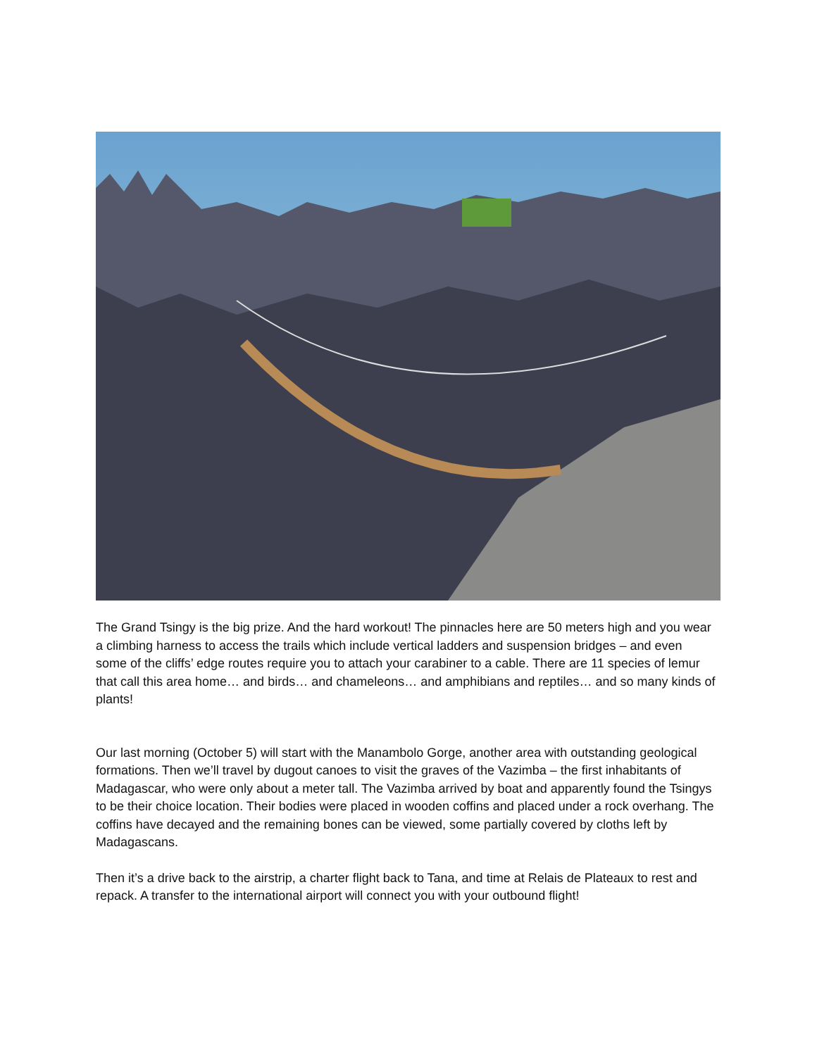The Grand Tsingy is the big prize. And the hard workout! The pinnacles here are 50 meters high and you wear a climbing harness to access the trails which include vertical ladders and suspension bridges – and even some of the cliffs’ edge routes require you to attach your carabiner to a cable. There are 11 species of lemur that call this area home… and birds… and chameleons… and amphibians and reptiles… and so many kinds of plants!
Our last morning (October 5) will start with the Manambolo Gorge, another area with outstanding geological formations. Then we’ll travel by dugout canoes to visit the graves of the Vazimba – the first inhabitants of Madagascar, who were only about a meter tall. The Vazimba arrived by boat and apparently found the Tsingys to be their choice location. Their bodies were placed in wooden coffins and placed under a rock overhang. The coffins have decayed and the remaining bones can be viewed, some partially covered by cloths left by Madagascans.
Then it’s a drive back to the airstrip, a charter flight back to Tana, and time at Relais de Plateaux to rest and repack. A transfer to the international airport will connect you with your outbound flight!